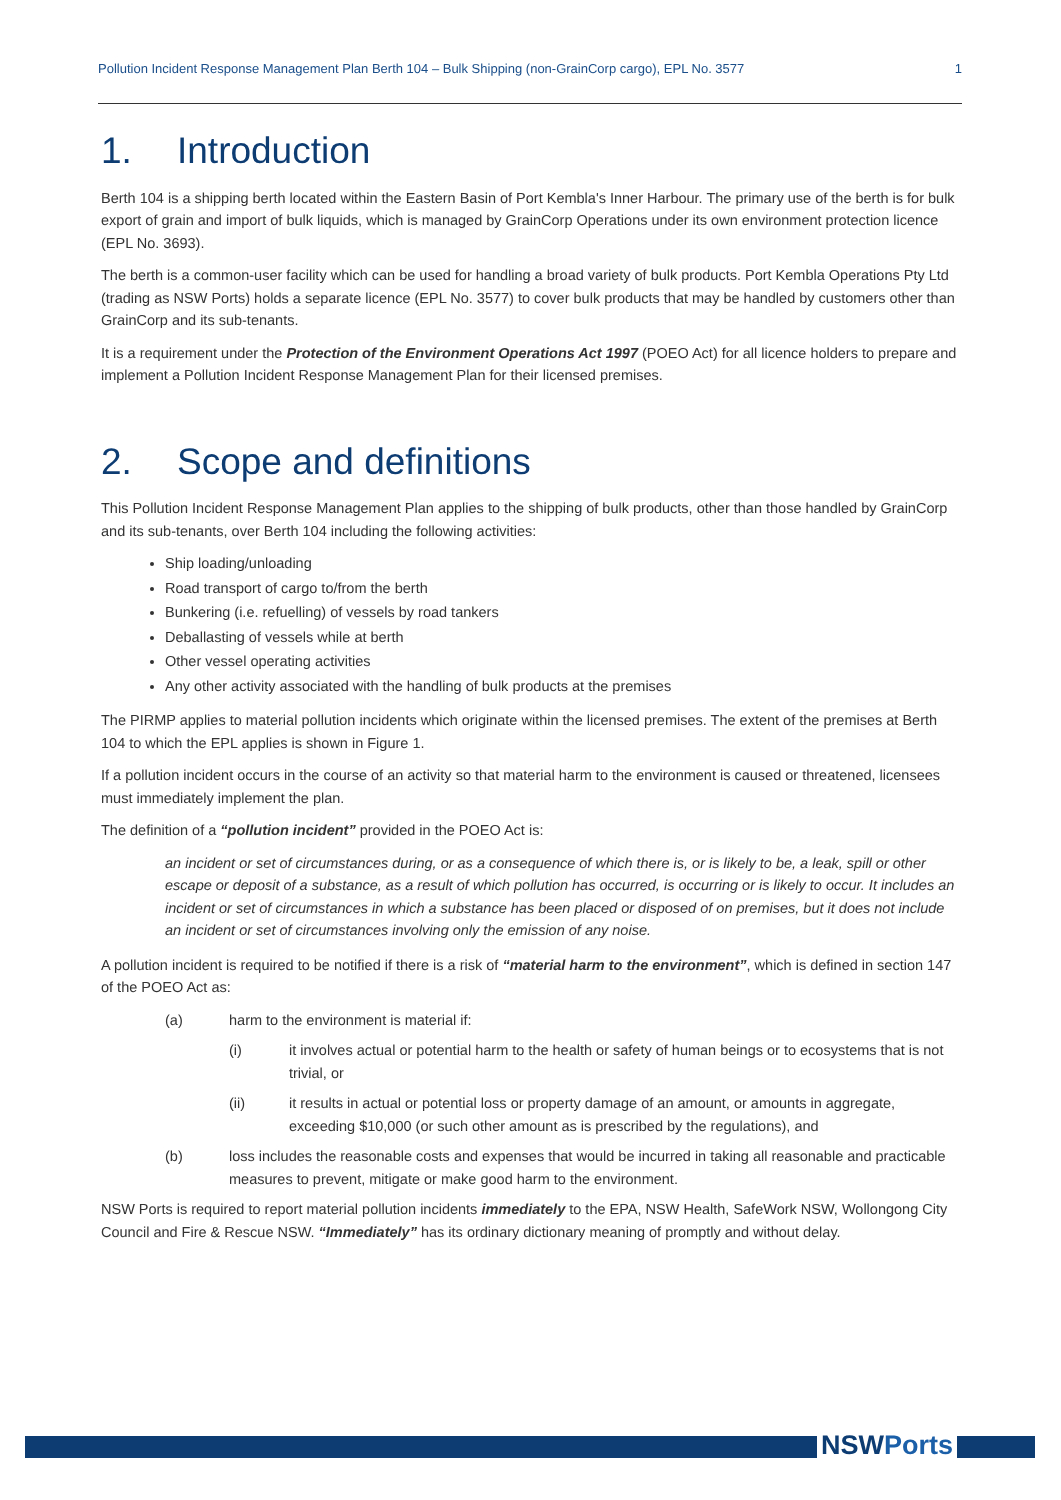Pollution Incident Response Management Plan Berth 104 – Bulk Shipping (non-GrainCorp cargo), EPL No. 3577 1
1. Introduction
Berth 104 is a shipping berth located within the Eastern Basin of Port Kembla's Inner Harbour. The primary use of the berth is for bulk export of grain and import of bulk liquids, which is managed by GrainCorp Operations under its own environment protection licence (EPL No. 3693).
The berth is a common-user facility which can be used for handling a broad variety of bulk products. Port Kembla Operations Pty Ltd (trading as NSW Ports) holds a separate licence (EPL No. 3577) to cover bulk products that may be handled by customers other than GrainCorp and its sub-tenants.
It is a requirement under the Protection of the Environment Operations Act 1997 (POEO Act) for all licence holders to prepare and implement a Pollution Incident Response Management Plan for their licensed premises.
2. Scope and definitions
This Pollution Incident Response Management Plan applies to the shipping of bulk products, other than those handled by GrainCorp and its sub-tenants, over Berth 104 including the following activities:
Ship loading/unloading
Road transport of cargo to/from the berth
Bunkering (i.e. refuelling) of vessels by road tankers
Deballasting of vessels while at berth
Other vessel operating activities
Any other activity associated with the handling of bulk products at the premises
The PIRMP applies to material pollution incidents which originate within the licensed premises. The extent of the premises at Berth 104 to which the EPL applies is shown in Figure 1.
If a pollution incident occurs in the course of an activity so that material harm to the environment is caused or threatened, licensees must immediately implement the plan.
The definition of a “pollution incident” provided in the POEO Act is:
an incident or set of circumstances during, or as a consequence of which there is, or is likely to be, a leak, spill or other escape or deposit of a substance, as a result of which pollution has occurred, is occurring or is likely to occur. It includes an incident or set of circumstances in which a substance has been placed or disposed of on premises, but it does not include an incident or set of circumstances involving only the emission of any noise.
A pollution incident is required to be notified if there is a risk of “material harm to the environment”, which is defined in section 147 of the POEO Act as:
(a) harm to the environment is material if:
(i) it involves actual or potential harm to the health or safety of human beings or to ecosystems that is not trivial, or
(ii) it results in actual or potential loss or property damage of an amount, or amounts in aggregate, exceeding $10,000 (or such other amount as is prescribed by the regulations), and
(b) loss includes the reasonable costs and expenses that would be incurred in taking all reasonable and practicable measures to prevent, mitigate or make good harm to the environment.
NSW Ports is required to report material pollution incidents immediately to the EPA, NSW Health, SafeWork NSW, Wollongong City Council and Fire & Rescue NSW. “Immediately” has its ordinary dictionary meaning of promptly and without delay.
NSWPorts